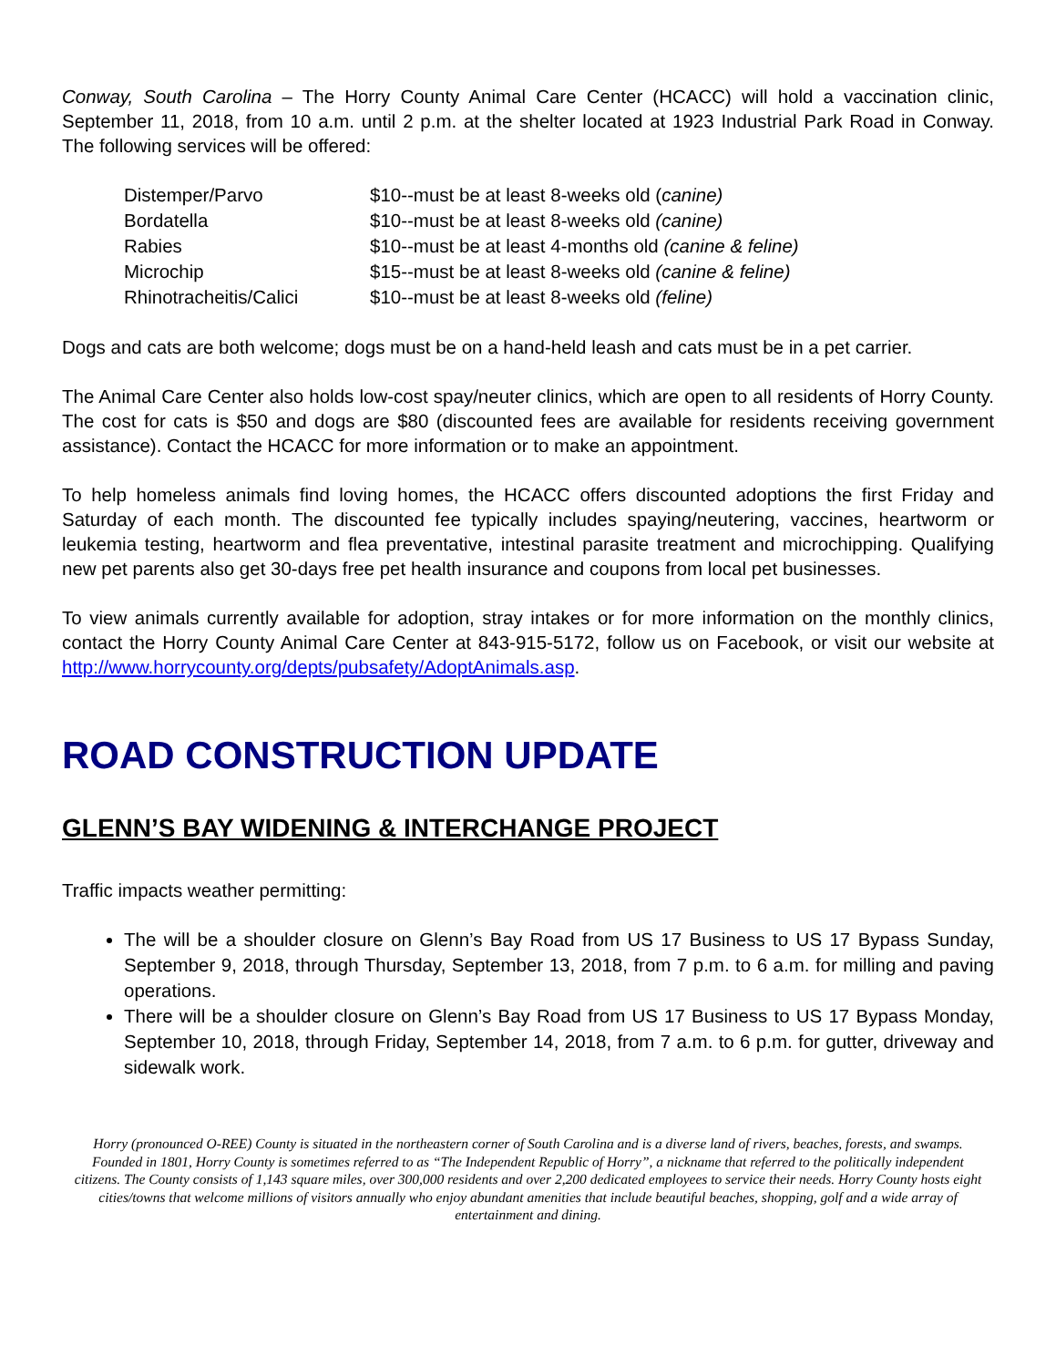Conway, South Carolina – The Horry County Animal Care Center (HCACC) will hold a vaccination clinic, September 11, 2018, from 10 a.m. until 2 p.m. at the shelter located at 1923 Industrial Park Road in Conway. The following services will be offered:
Distemper/Parvo $10--must be at least 8-weeks old (canine)
Bordatella $10--must be at least 8-weeks old (canine)
Rabies $10--must be at least 4-months old (canine & feline)
Microchip $15--must be at least 8-weeks old (canine & feline)
Rhinotracheitis/Calici $10--must be at least 8-weeks old (feline)
Dogs and cats are both welcome; dogs must be on a hand-held leash and cats must be in a pet carrier.
The Animal Care Center also holds low-cost spay/neuter clinics, which are open to all residents of Horry County. The cost for cats is $50 and dogs are $80 (discounted fees are available for residents receiving government assistance). Contact the HCACC for more information or to make an appointment.
To help homeless animals find loving homes, the HCACC offers discounted adoptions the first Friday and Saturday of each month. The discounted fee typically includes spaying/neutering, vaccines, heartworm or leukemia testing, heartworm and flea preventative, intestinal parasite treatment and microchipping. Qualifying new pet parents also get 30-days free pet health insurance and coupons from local pet businesses.
To view animals currently available for adoption, stray intakes or for more information on the monthly clinics, contact the Horry County Animal Care Center at 843-915-5172, follow us on Facebook, or visit our website at http://www.horrycounty.org/depts/pubsafety/AdoptAnimals.asp.
ROAD CONSTRUCTION UPDATE
GLENN’S BAY WIDENING & INTERCHANGE PROJECT
Traffic impacts weather permitting:
The will be a shoulder closure on Glenn’s Bay Road from US 17 Business to US 17 Bypass Sunday, September 9, 2018, through Thursday, September 13, 2018, from 7 p.m. to 6 a.m. for milling and paving operations.
There will be a shoulder closure on Glenn’s Bay Road from US 17 Business to US 17 Bypass Monday, September 10, 2018, through Friday, September 14, 2018, from 7 a.m. to 6 p.m. for gutter, driveway and sidewalk work.
Horry (pronounced O-REE) County is situated in the northeastern corner of South Carolina and is a diverse land of rivers, beaches, forests, and swamps. Founded in 1801, Horry County is sometimes referred to as “The Independent Republic of Horry”, a nickname that referred to the politically independent citizens. The County consists of 1,143 square miles, over 300,000 residents and over 2,200 dedicated employees to service their needs. Horry County hosts eight cities/towns that welcome millions of visitors annually who enjoy abundant amenities that include beautiful beaches, shopping, golf and a wide array of entertainment and dining.